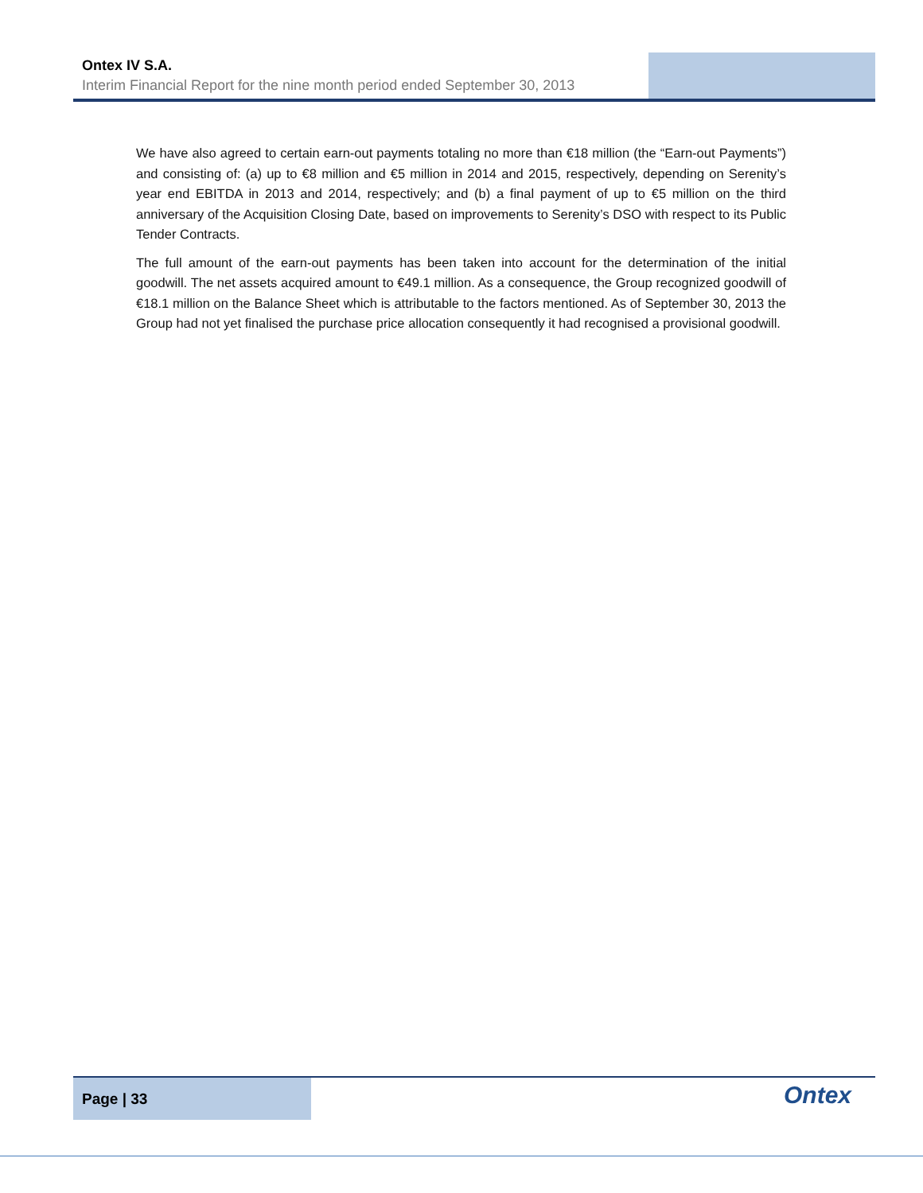Ontex IV S.A.
Interim Financial Report for the nine month period ended September 30, 2013
We have also agreed to certain earn-out payments totaling no more than €18 million (the “Earn-out Payments”) and consisting of: (a) up to €8 million and €5 million in 2014 and 2015, respectively, depending on Serenity’s year end EBITDA in 2013 and 2014, respectively; and (b) a final payment of up to €5 million on the third anniversary of the Acquisition Closing Date, based on improvements to Serenity’s DSO with respect to its Public Tender Contracts.
The full amount of the earn-out payments has been taken into account for the determination of the initial goodwill. The net assets acquired amount to €49.1 million. As a consequence, the Group recognized goodwill of €18.1 million on the Balance Sheet which is attributable to the factors mentioned. As of September 30, 2013 the Group had not yet finalised the purchase price allocation consequently it had recognised a provisional goodwill.
Page | 33 Ontex